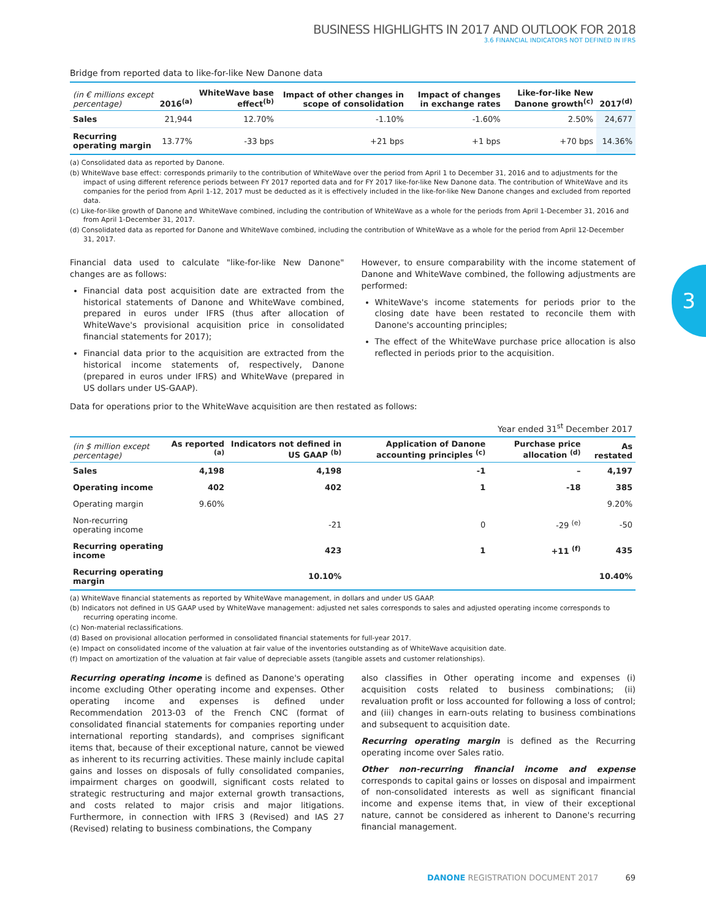BUSINESS HIGHLIGHTS IN 2017 AND OUTLOOK FOR 2018
3.6 FINANCIAL INDICATORS NOT DEFINED IN IFRS
Bridge from reported data to like-for-like New Danone data
| (in € millions except percentage) | 2016<sup>(a)</sup> | WhiteWave base effect<sup>(b)</sup> | Impact of other changes in scope of consolidation | Impact of changes in exchange rates | Like-for-like New Danone growth<sup>(c)</sup> | 2017<sup>(d)</sup> |
| --- | --- | --- | --- | --- | --- | --- |
| Sales | 21,944 | 12.70% | -1.10% | -1.60% | 2.50% | 24,677 |
| Recurring operating margin | 13.77% | -33 bps | +21 bps | +1 bps | +70 bps | 14.36% |
(a) Consolidated data as reported by Danone.
(b) WhiteWave base effect: corresponds primarily to the contribution of WhiteWave over the period from April 1 to December 31, 2016 and to adjustments for the impact of using different reference periods between FY 2017 reported data and for FY 2017 like-for-like New Danone data. The contribution of WhiteWave and its companies for the period from April 1-12, 2017 must be deducted as it is effectively included in the like-for-like New Danone changes and excluded from reported data.
(c) Like-for-like growth of Danone and WhiteWave combined, including the contribution of WhiteWave as a whole for the periods from April 1-December 31, 2016 and from April 1-December 31, 2017.
(d) Consolidated data as reported for Danone and WhiteWave combined, including the contribution of WhiteWave as a whole for the period from April 12-December 31, 2017.
Financial data used to calculate "like-for-like New Danone" changes are as follows:
Financial data post acquisition date are extracted from the historical statements of Danone and WhiteWave combined, prepared in euros under IFRS (thus after allocation of WhiteWave's provisional acquisition price in consolidated financial statements for 2017);
Financial data prior to the acquisition are extracted from the historical income statements of, respectively, Danone (prepared in euros under IFRS) and WhiteWave (prepared in US dollars under US-GAAP).
However, to ensure comparability with the income statement of Danone and WhiteWave combined, the following adjustments are performed:
WhiteWave's income statements for periods prior to the closing date have been restated to reconcile them with Danone's accounting principles;
The effect of the WhiteWave purchase price allocation is also reflected in periods prior to the acquisition.
Data for operations prior to the WhiteWave acquisition are then restated as follows:
Year ended 31<sup>st</sup> December 2017
| (in $ million except percentage) | As reported <sup>(a)</sup> | Indicators not defined in US GAAP <sup>(b)</sup> | Application of Danone accounting principles <sup>(c)</sup> | Purchase price allocation <sup>(d)</sup> | As restated |
| --- | --- | --- | --- | --- | --- |
| Sales | 4,198 | 4,198 | -1 | – | 4,197 |
| Operating income | 402 | 402 | 1 | -18 | 385 |
| Operating margin | 9.60% | | | | 9.20% |
| Non-recurring operating income | | -21 | 0 | -29 <sup>(e)</sup> | -50 |
| Recurring operating income | | 423 | 1 | +11 <sup>(f)</sup> | 435 |
| Recurring operating margin | | 10.10% | | | 10.40% |
(a) WhiteWave financial statements as reported by WhiteWave management, in dollars and under US GAAP.
(b) Indicators not defined in US GAAP used by WhiteWave management: adjusted net sales corresponds to sales and adjusted operating income corresponds to recurring operating income.
(c) Non-material reclassifications.
(d) Based on provisional allocation performed in consolidated financial statements for full-year 2017.
(e) Impact on consolidated income of the valuation at fair value of the inventories outstanding as of WhiteWave acquisition date.
(f) Impact on amortization of the valuation at fair value of depreciable assets (tangible assets and customer relationships).
Recurring operating income is defined as Danone's operating income excluding Other operating income and expenses. Other operating income and expenses is defined under Recommendation 2013-03 of the French CNC (format of consolidated financial statements for companies reporting under international reporting standards), and comprises significant items that, because of their exceptional nature, cannot be viewed as inherent to its recurring activities. These mainly include capital gains and losses on disposals of fully consolidated companies, impairment charges on goodwill, significant costs related to strategic restructuring and major external growth transactions, and costs related to major crisis and major litigations. Furthermore, in connection with IFRS 3 (Revised) and IAS 27 (Revised) relating to business combinations, the Company
also classifies in Other operating income and expenses (i) acquisition costs related to business combinations; (ii) revaluation profit or loss accounted for following a loss of control; and (iii) changes in earn-outs relating to business combinations and subsequent to acquisition date.
Recurring operating margin is defined as the Recurring operating income over Sales ratio.
Other non-recurring financial income and expense corresponds to capital gains or losses on disposal and impairment of non-consolidated interests as well as significant financial income and expense items that, in view of their exceptional nature, cannot be considered as inherent to Danone's recurring financial management.
3
DANONE REGISTRATION DOCUMENT 2017 69